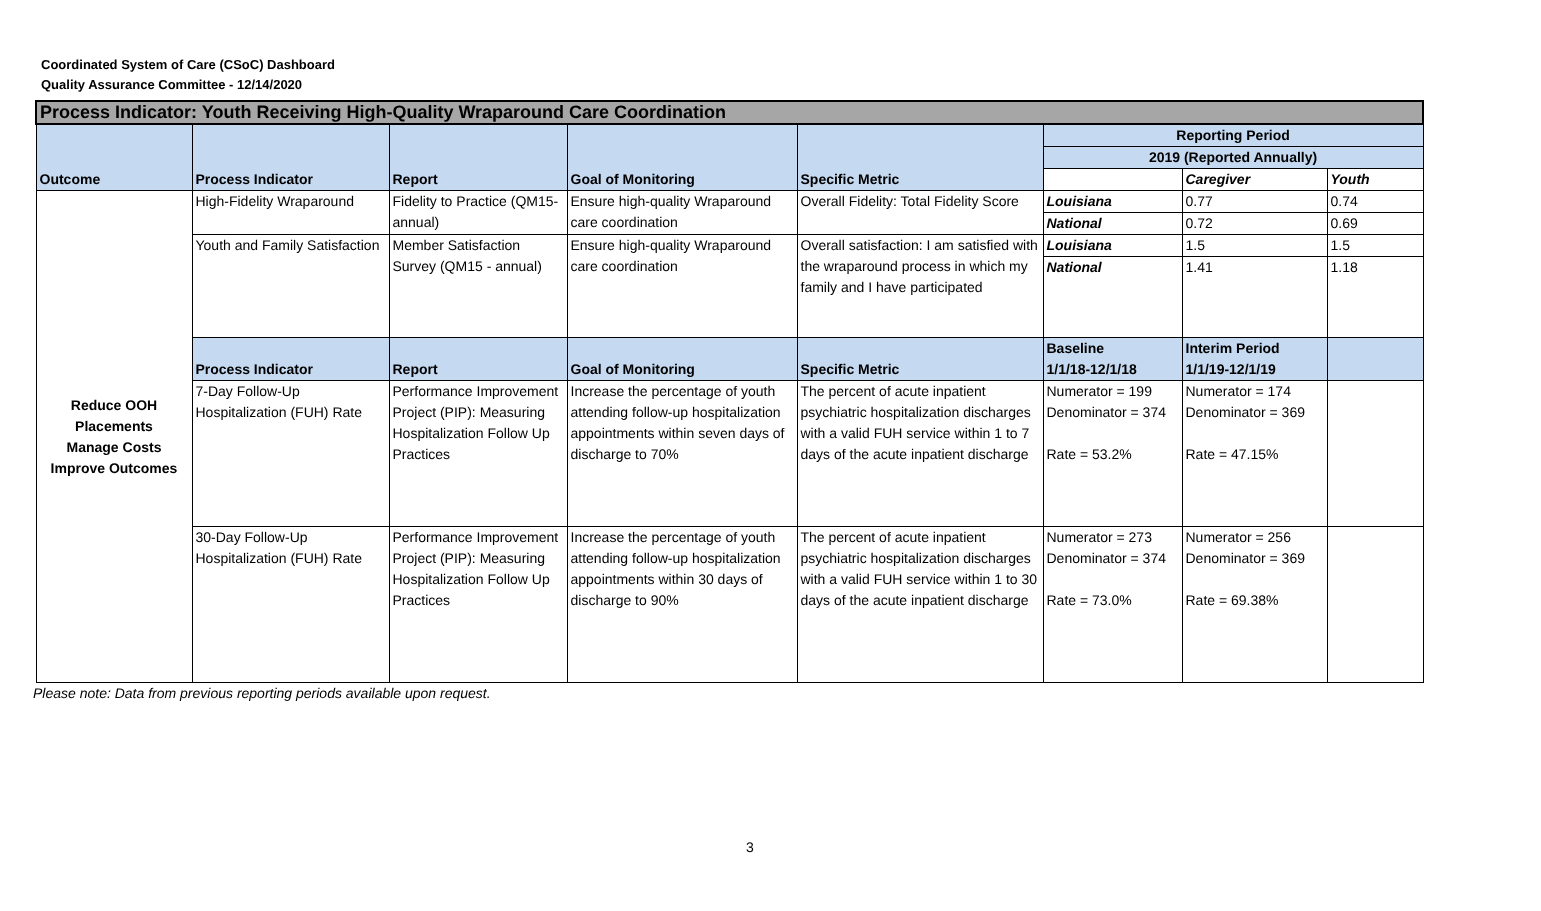Coordinated System of Care (CSoC) Dashboard
Quality Assurance Committee - 12/14/2020
| Process Indicator: Youth Receiving High-Quality Wraparound Care Coordination | | | | | | | |
| Outcome | Process Indicator | Report | Goal of Monitoring | Specific Metric | Reporting Period | | |
| | | | | | 2019 (Reported Annually) | | |
| | | | | | | Caregiver | Youth |
| Reduce OOH Placements Manage Costs Improve Outcomes | High-Fidelity Wraparound | Fidelity to Practice (QM15-annual) | Ensure high-quality Wraparound care coordination | Overall Fidelity: Total Fidelity Score | Louisiana | 0.77 | 0.74 |
| | | | | | National | 0.72 | 0.69 |
| | Youth and Family Satisfaction | Member Satisfaction Survey (QM15 - annual) | Ensure high-quality Wraparound care coordination | Overall satisfaction: I am satisfied with the wraparound process in which my family and I have participated | Louisiana | 1.5 | 1.5 |
| | | | | | National | 1.41 | 1.18 |
| | Process Indicator | Report | Goal of Monitoring | Specific Metric | Baseline 1/1/18-12/1/18 | Interim Period 1/1/19-12/1/19 | |
| | 7-Day Follow-Up Hospitalization (FUH) Rate | Performance Improvement Project (PIP): Measuring Hospitalization Follow Up Practices | Increase the percentage of youth attending follow-up hospitalization appointments within seven days of discharge to 70% | The percent of acute inpatient psychiatric hospitalization discharges with a valid FUH service within 1 to 7 days of the acute inpatient discharge | Numerator = 199 Denominator = 374 Rate = 53.2% | Numerator = 174 Denominator = 369 Rate = 47.15% | |
| | 30-Day Follow-Up Hospitalization (FUH) Rate | Performance Improvement Project (PIP): Measuring Hospitalization Follow Up Practices | Increase the percentage of youth attending follow-up hospitalization appointments within 30 days of discharge to 90% | The percent of acute inpatient psychiatric hospitalization discharges with a valid FUH service within 1 to 30 days of the acute inpatient discharge | Numerator = 273 Denominator = 374 Rate = 73.0% | Numerator = 256 Denominator = 369 Rate = 69.38% | |
Please note: Data from previous reporting periods available upon request.
3